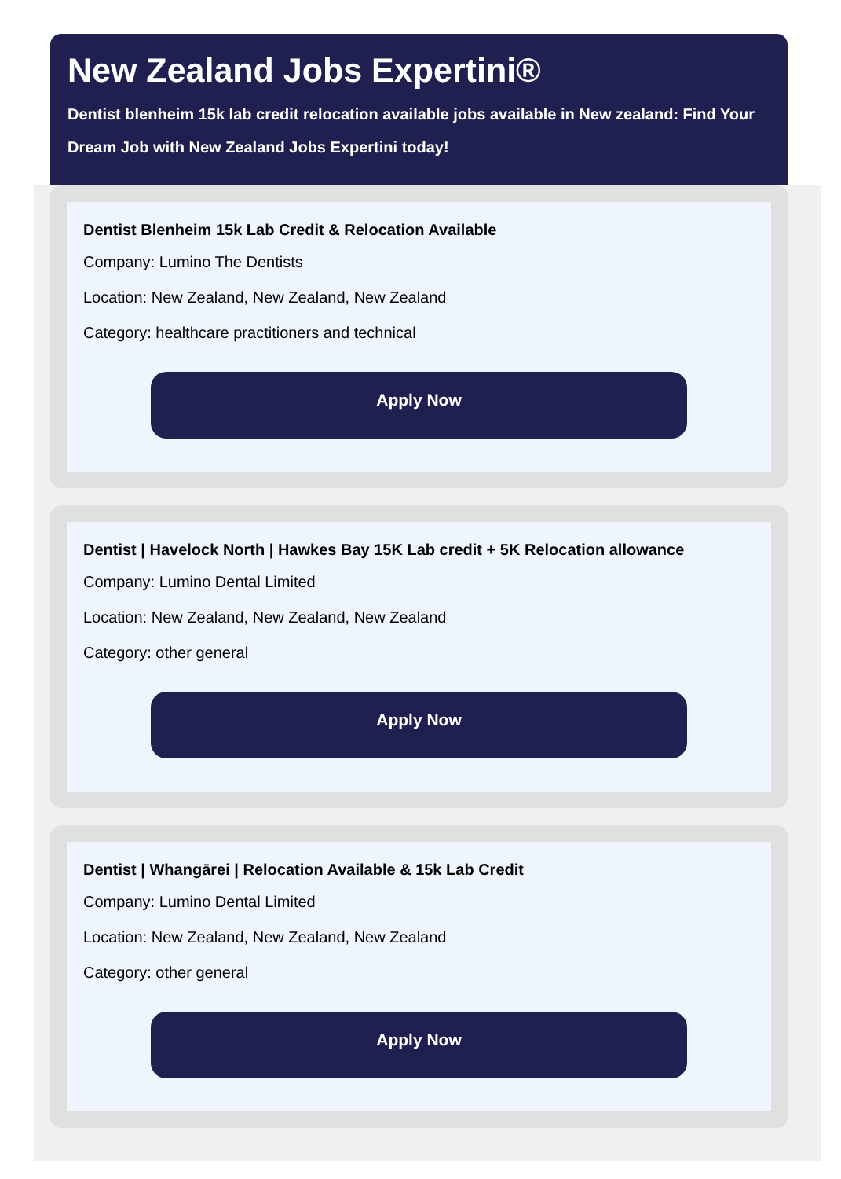New Zealand Jobs Expertini®
Dentist blenheim 15k lab credit relocation available jobs available in New zealand: Find Your Dream Job with New Zealand Jobs Expertini today!
Dentist Blenheim 15k Lab Credit & Relocation Available
Company: Lumino The Dentists
Location: New Zealand, New Zealand, New Zealand
Category: healthcare practitioners and technical
Apply Now
Dentist | Havelock North | Hawkes Bay 15K Lab credit + 5K Relocation allowance
Company: Lumino Dental Limited
Location: New Zealand, New Zealand, New Zealand
Category: other general
Apply Now
Dentist | Whangārei | Relocation Available & 15k Lab Credit
Company: Lumino Dental Limited
Location: New Zealand, New Zealand, New Zealand
Category: other general
Apply Now